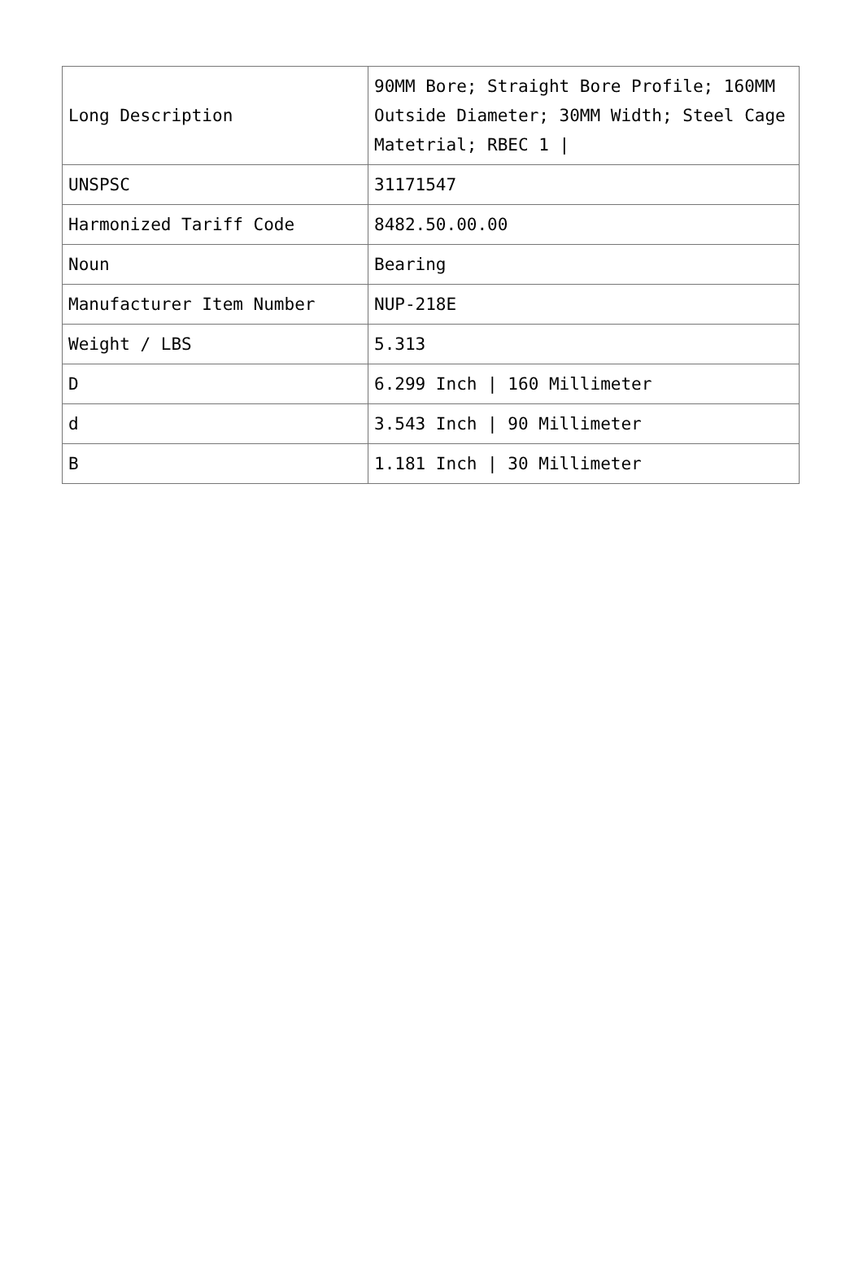| Long Description | 90MM Bore; Straight Bore Profile; 160MM Outside Diameter; 30MM Width; Steel Cage Matetrial; RBEC 1 / |
| UNSPSC | 31171547 |
| Harmonized Tariff Code | 8482.50.00.00 |
| Noun | Bearing |
| Manufacturer Item Number | NUP-218E |
| Weight / LBS | 5.313 |
| D | 6.299 Inch / 160 Millimeter |
| d | 3.543 Inch / 90 Millimeter |
| B | 1.181 Inch / 30 Millimeter |